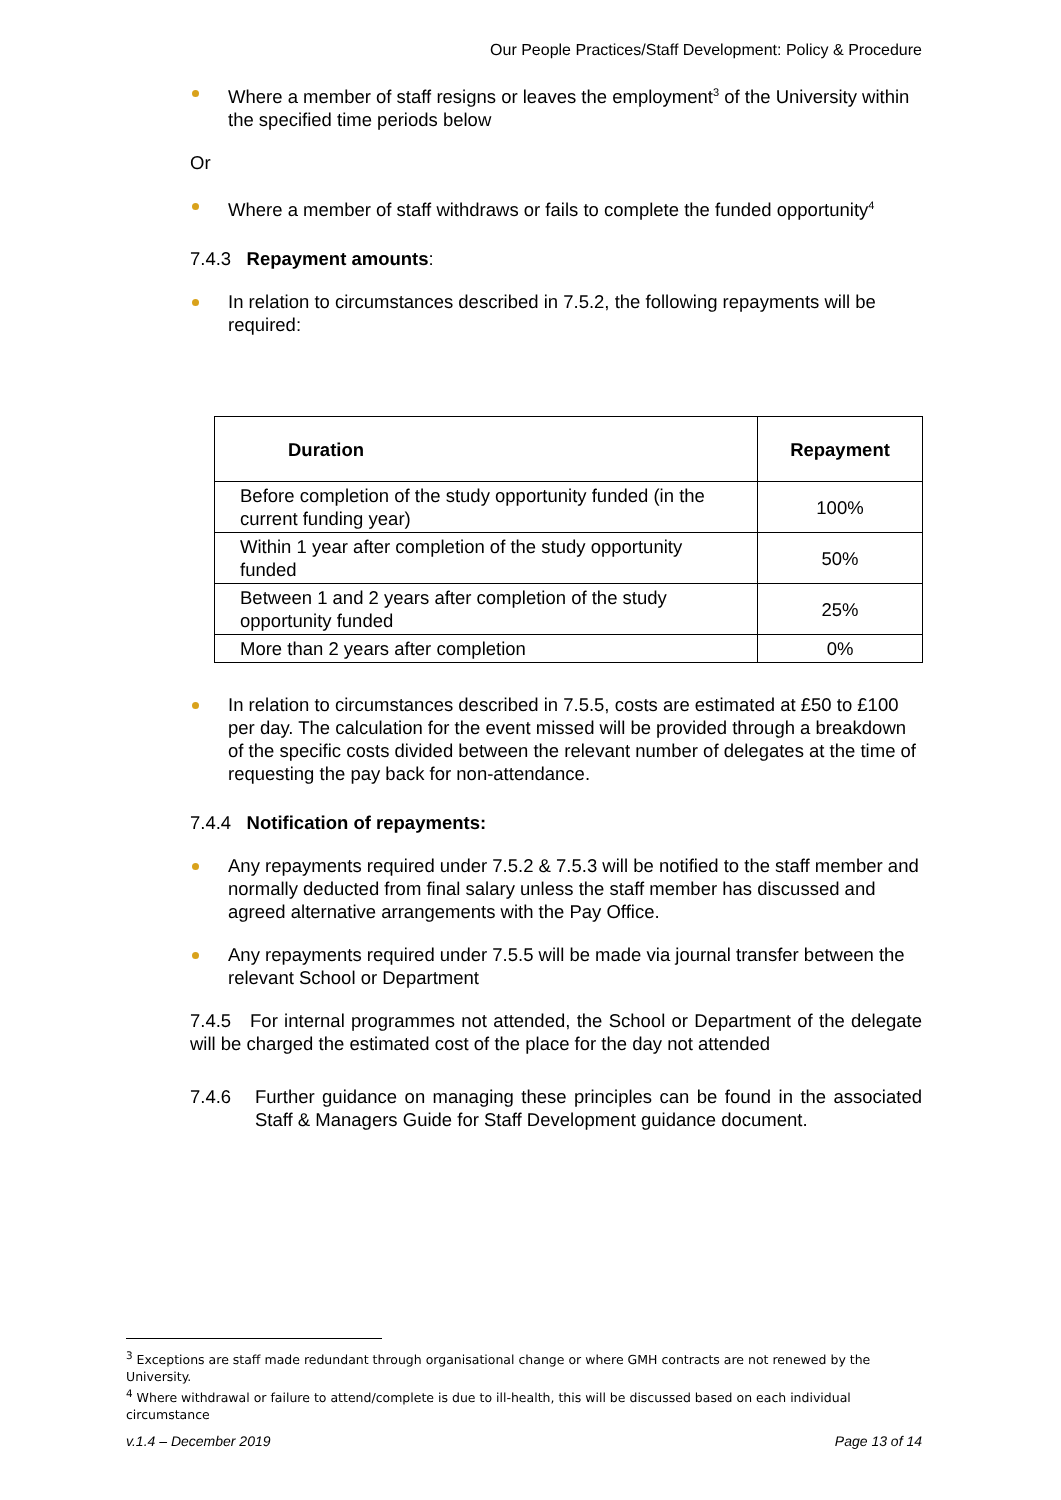Our People Practices/Staff Development: Policy & Procedure
Where a member of staff resigns or leaves the employment<sup>3</sup> of the University within the specified time periods below
Or
Where a member of staff withdraws or fails to complete the funded opportunity<sup>4</sup>
7.4.3 Repayment amounts:
In relation to circumstances described in 7.5.2, the following repayments will be required:
| Duration | Repayment |
| --- | --- |
| Before completion of the study opportunity funded (in the current funding year) | 100% |
| Within 1 year after completion of the study opportunity funded | 50% |
| Between 1 and 2 years after completion of the study opportunity funded | 25% |
| More than 2 years after completion | 0% |
In relation to circumstances described in 7.5.5, costs are estimated at £50 to £100 per day. The calculation for the event missed will be provided through a breakdown of the specific costs divided between the relevant number of delegates at the time of requesting the pay back for non-attendance.
7.4.4 Notification of repayments:
Any repayments required under 7.5.2 & 7.5.3 will be notified to the staff member and normally deducted from final salary unless the staff member has discussed and agreed alternative arrangements with the Pay Office.
Any repayments required under 7.5.5 will be made via journal transfer between the relevant School or Department
7.4.5 For internal programmes not attended, the School or Department of the delegate will be charged the estimated cost of the place for the day not attended
7.4.6 Further guidance on managing these principles can be found in the associated Staff & Managers Guide for Staff Development guidance document.
<sup>3</sup> Exceptions are staff made redundant through organisational change or where GMH contracts are not renewed by the University.
<sup>4</sup> Where withdrawal or failure to attend/complete is due to ill-health, this will be discussed based on each individual circumstance
v.1.4 – December 2019 Page 13 of 14